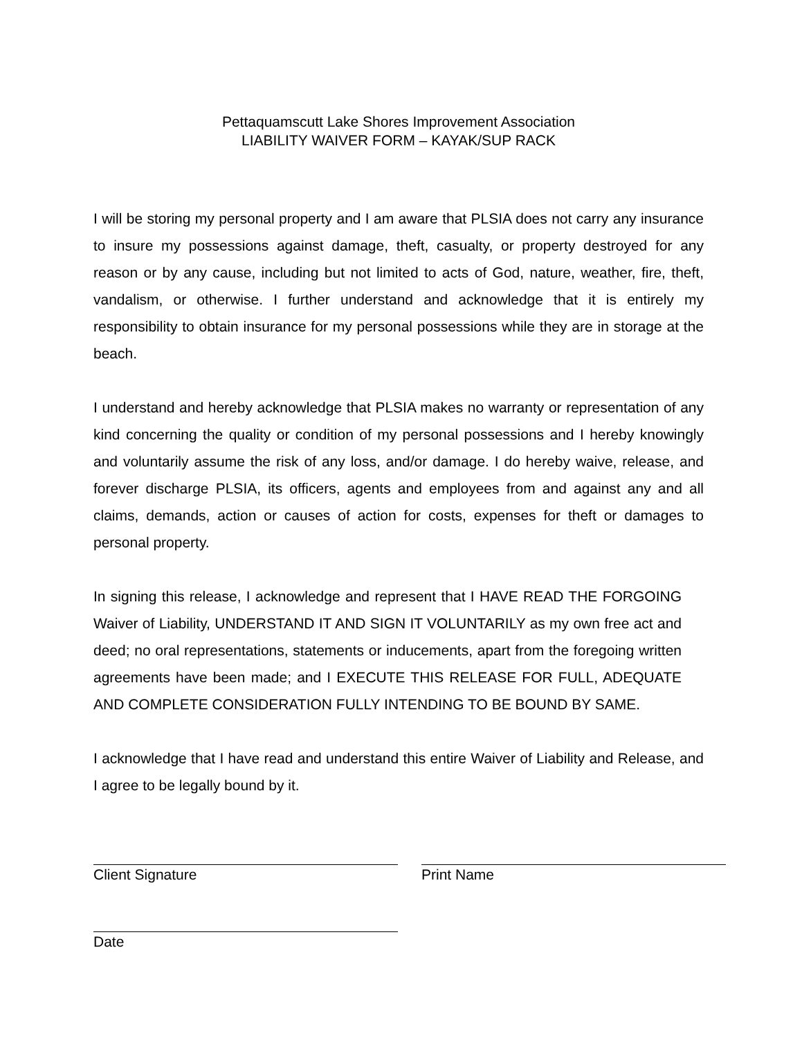Pettaquamscutt Lake Shores Improvement Association
LIABILITY WAIVER FORM – KAYAK/SUP RACK
I will be storing my personal property and I am aware that PLSIA does not carry any insurance to insure my possessions against damage, theft, casualty, or property destroyed for any reason or by any cause, including but not limited to acts of God, nature, weather, fire, theft, vandalism, or otherwise. I further understand and acknowledge that it is entirely my responsibility to obtain insurance for my personal possessions while they are in storage at the beach.
I understand and hereby acknowledge that PLSIA makes no warranty or representation of any kind concerning the quality or condition of my personal possessions and I hereby knowingly and voluntarily assume the risk of any loss, and/or damage. I do hereby waive, release, and forever discharge PLSIA, its officers, agents and employees from and against any and all claims, demands, action or causes of action for costs, expenses for theft or damages to personal property.
In signing this release, I acknowledge and represent that I HAVE READ THE FORGOING Waiver of Liability, UNDERSTAND IT AND SIGN IT VOLUNTARILY as my own free act and deed; no oral representations, statements or inducements, apart from the foregoing written agreements have been made; and I EXECUTE THIS RELEASE FOR FULL, ADEQUATE AND COMPLETE CONSIDERATION FULLY INTENDING TO BE BOUND BY SAME.
I acknowledge that I have read and understand this entire Waiver of Liability and Release, and I agree to be legally bound by it.
Client Signature Print Name
Date